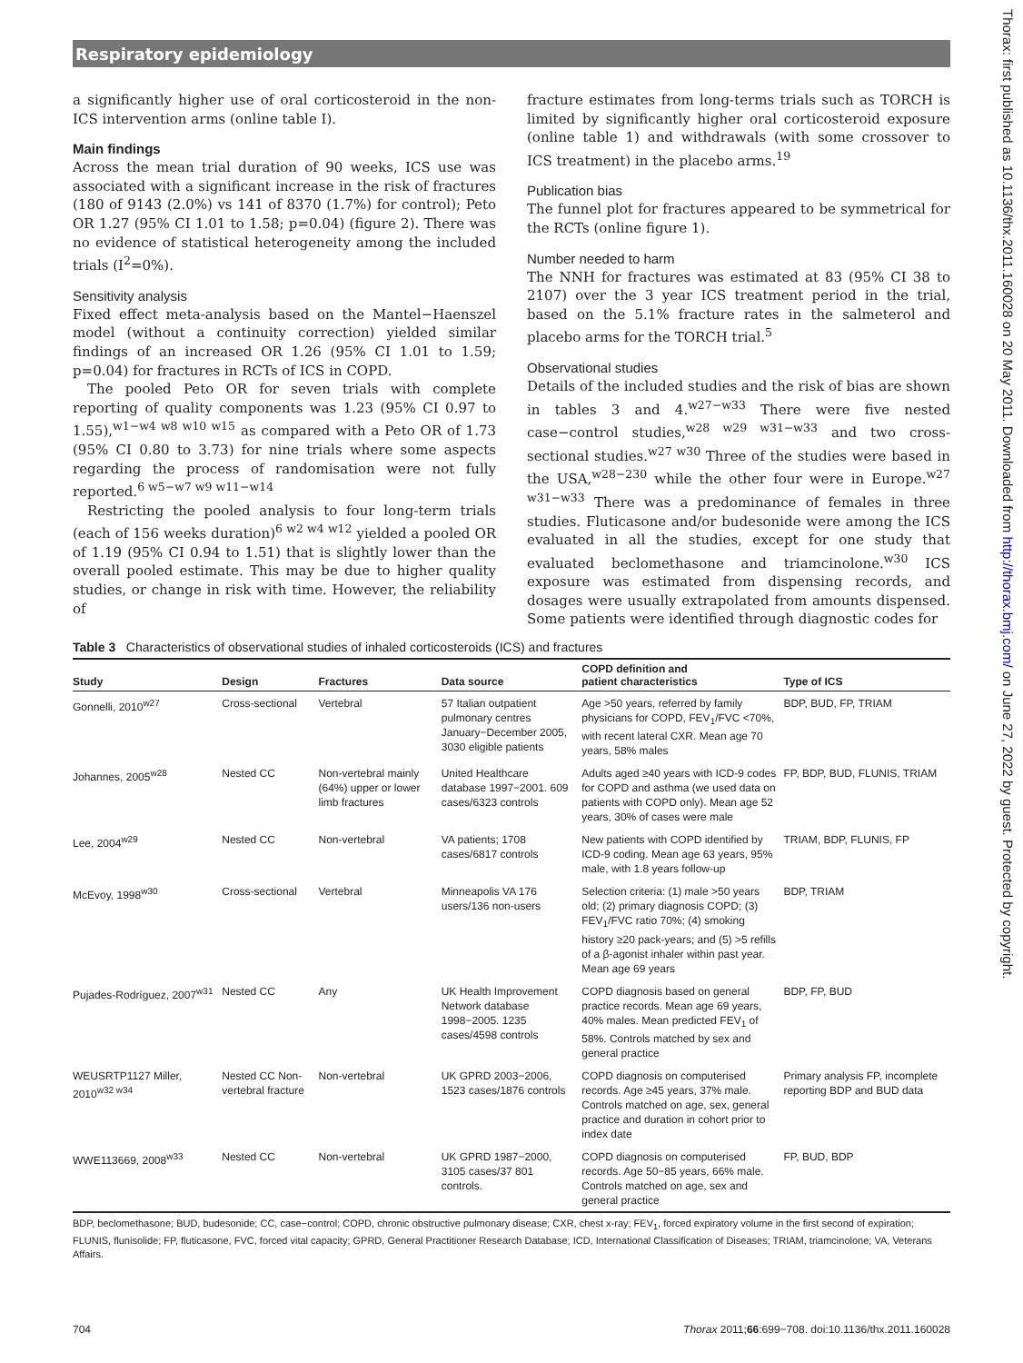Respiratory epidemiology
a significantly higher use of oral corticosteroid in the non-ICS intervention arms (online table I).
Main findings
Across the mean trial duration of 90 weeks, ICS use was associated with a significant increase in the risk of fractures (180 of 9143 (2.0%) vs 141 of 8370 (1.7%) for control); Peto OR 1.27 (95% CI 1.01 to 1.58; p=0.04) (figure 2). There was no evidence of statistical heterogeneity among the included trials (I<sup>2</sup>=0%).
Sensitivity analysis
Fixed effect meta-analysis based on the Mantel−Haenszel model (without a continuity correction) yielded similar findings of an increased OR 1.26 (95% CI 1.01 to 1.59; p=0.04) for fractures in RCTs of ICS in COPD.
The pooled Peto OR for seven trials with complete reporting of quality components was 1.23 (95% CI 0.97 to 1.55),<sup>w1−w4 w8 w10 w15</sup> as compared with a Peto OR of 1.73 (95% CI 0.80 to 3.73) for nine trials where some aspects regarding the process of randomisation were not fully reported.<sup>6 w5−w7 w9 w11−w14</sup>
Restricting the pooled analysis to four long-term trials (each of 156 weeks duration)<sup>6 w2 w4 w12</sup> yielded a pooled OR of 1.19 (95% CI 0.94 to 1.51) that is slightly lower than the overall pooled estimate. This may be due to higher quality studies, or change in risk with time. However, the reliability of
fracture estimates from long-terms trials such as TORCH is limited by significantly higher oral corticosteroid exposure (online table 1) and withdrawals (with some crossover to ICS treatment) in the placebo arms.<sup>19</sup>
Publication bias
The funnel plot for fractures appeared to be symmetrical for the RCTs (online figure 1).
Number needed to harm
The NNH for fractures was estimated at 83 (95% CI 38 to 2107) over the 3 year ICS treatment period in the trial, based on the 5.1% fracture rates in the salmeterol and placebo arms for the TORCH trial.<sup>5</sup>
Observational studies
Details of the included studies and the risk of bias are shown in tables 3 and 4.<sup>w27−w33</sup> There were five nested case−control studies,<sup>w28 w29 w31−w33</sup> and two cross-sectional studies.<sup>w27 w30</sup> Three of the studies were based in the USA,<sup>w28−230</sup> while the other four were in Europe.<sup>w27 w31−w33</sup> There was a predominance of females in three studies. Fluticasone and/or budesonide were among the ICS evaluated in all the studies, except for one study that evaluated beclomethasone and triamcinolone.<sup>w30</sup> ICS exposure was estimated from dispensing records, and dosages were usually extrapolated from amounts dispensed. Some patients were identified through diagnostic codes for
Table 3 Characteristics of observational studies of inhaled corticosteroids (ICS) and fractures
| Study | Design | Fractures | Data source | COPD definition and patient characteristics | Type of ICS |
| --- | --- | --- | --- | --- | --- |
| Gonnelli, 2010<sup>w27</sup> | Cross-sectional | Vertebral | 57 Italian outpatient pulmonary centres January−December 2005, 3030 eligible patients | Age >50 years, referred by family physicians for COPD, FEV<sub>1</sub>/FVC <70%, with recent lateral CXR. Mean age 70 years, 58% males | BDP, BUD, FP, TRIAM |
| Johannes, 2005<sup>w28</sup> | Nested CC | Non-vertebral mainly (64%) upper or lower limb fractures | United Healthcare database 1997−2001. 609 cases/6323 controls | Adults aged ≥40 years with ICD-9 codes for COPD and asthma (we used data on patients with COPD only). Mean age 52 years, 30% of cases were male | FP, BDP, BUD, FLUNIS, TRIAM |
| Lee, 2004<sup>w29</sup> | Nested CC | Non-vertebral | VA patients; 1708 cases/6817 controls | New patients with COPD identified by ICD-9 coding. Mean age 63 years, 95% male, with 1.8 years follow-up | TRIAM, BDP, FLUNIS, FP |
| McEvoy, 1998<sup>w30</sup> | Cross-sectional | Vertebral | Minneapolis VA 176 users/136 non-users | Selection criteria: (1) male >50 years old; (2) primary diagnosis COPD; (3) FEV<sub>1</sub>/FVC ratio 70%; (4) smoking history ≥20 pack-years; and (5) >5 refills of a β-agonist inhaler within past year. Mean age 69 years | BDP, TRIAM |
| Pujades-Rodríguez, 2007<sup>w31</sup> | Nested CC | Any | UK Health Improvement Network database 1998−2005. 1235 cases/4598 controls | COPD diagnosis based on general practice records. Mean age 69 years, 40% males. Mean predicted FEV<sub>1</sub> of 58%. Controls matched by sex and general practice | BDP, FP, BUD |
| WEUSRTP1127 Miller, 2010<sup>w32 w34</sup> | Nested CC Non-vertebral fracture | Non-vertebral | UK GPRD 2003−2006, 1523 cases/1876 controls | COPD diagnosis on computerised records. Age ≥45 years, 37% male. Controls matched on age, sex, general practice and duration in cohort prior to index date | Primary analysis FP, incomplete reporting BDP and BUD data |
| WWE113669, 2008<sup>w33</sup> | Nested CC | Non-vertebral | UK GPRD 1987−2000, 3105 cases/37 801 controls. | COPD diagnosis on computerised records. Age 50−85 years, 66% male. Controls matched on age, sex and general practice | FP, BUD, BDP |
BDP, beclomethasone; BUD, budesonide; CC, case−control; COPD, chronic obstructive pulmonary disease; CXR, chest x-ray; FEV<sub>1</sub>, forced expiratory volume in the first second of expiration; FLUNIS, flunisolide; FP, fluticasone, FVC, forced vital capacity; GPRD, General Practitioner Research Database; ICD, International Classification of Diseases; TRIAM, triamcinolone; VA, Veterans Affairs.
704 Thorax 2011;66:699−708. doi:10.1136/thx.2011.160028
Thorax: first published as 10.1136/thx.2011.160028 on 20 May 2011. Downloaded from http://thorax.bmj.com/ on June 27, 2022 by guest. Protected by copyright.